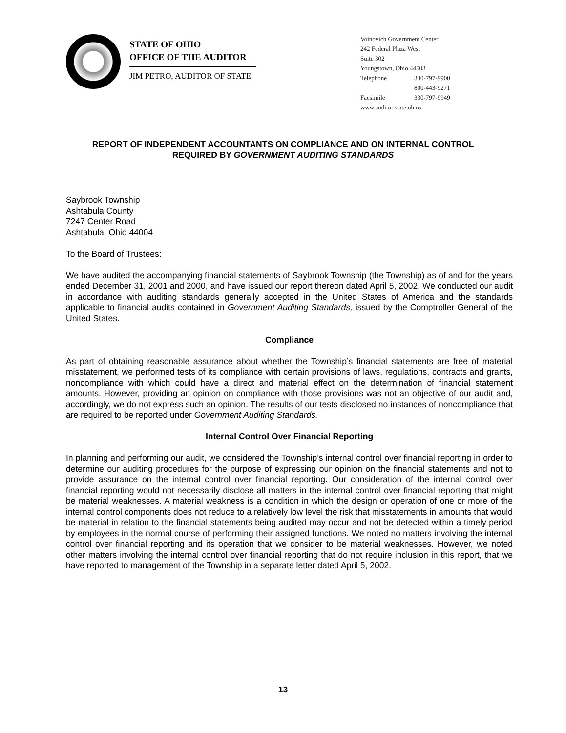STATE OF OHIO
OFFICE OF THE AUDITOR
JIM PETRO, AUDITOR OF STATE
Voinovich Government Center
242 Federal Plaza West
Suite 302
Youngstown, Ohio 44503
Telephone 330-797-9900
800-443-9271
Facsimile 330-797-9949
www.auditor.state.oh.us
REPORT OF INDEPENDENT ACCOUNTANTS ON COMPLIANCE AND ON INTERNAL CONTROL
REQUIRED BY GOVERNMENT AUDITING STANDARDS
Saybrook Township
Ashtabula County
7247 Center Road
Ashtabula, Ohio 44004
To the Board of Trustees:
We have audited the accompanying financial statements of Saybrook Township (the Township) as of and for the years ended December 31, 2001 and 2000, and have issued our report thereon dated April 5, 2002. We conducted our audit in accordance with auditing standards generally accepted in the United States of America and the standards applicable to financial audits contained in Government Auditing Standards, issued by the Comptroller General of the United States.
Compliance
As part of obtaining reasonable assurance about whether the Township’s financial statements are free of material misstatement, we performed tests of its compliance with certain provisions of laws, regulations, contracts and grants, noncompliance with which could have a direct and material effect on the determination of financial statement amounts. However, providing an opinion on compliance with those provisions was not an objective of our audit and, accordingly, we do not express such an opinion. The results of our tests disclosed no instances of noncompliance that are required to be reported under Government Auditing Standards.
Internal Control Over Financial Reporting
In planning and performing our audit, we considered the Township’s internal control over financial reporting in order to determine our auditing procedures for the purpose of expressing our opinion on the financial statements and not to provide assurance on the internal control over financial reporting. Our consideration of the internal control over financial reporting would not necessarily disclose all matters in the internal control over financial reporting that might be material weaknesses. A material weakness is a condition in which the design or operation of one or more of the internal control components does not reduce to a relatively low level the risk that misstatements in amounts that would be material in relation to the financial statements being audited may occur and not be detected within a timely period by employees in the normal course of performing their assigned functions. We noted no matters involving the internal control over financial reporting and its operation that we consider to be material weaknesses. However, we noted other matters involving the internal control over financial reporting that do not require inclusion in this report, that we have reported to management of the Township in a separate letter dated April 5, 2002.
13